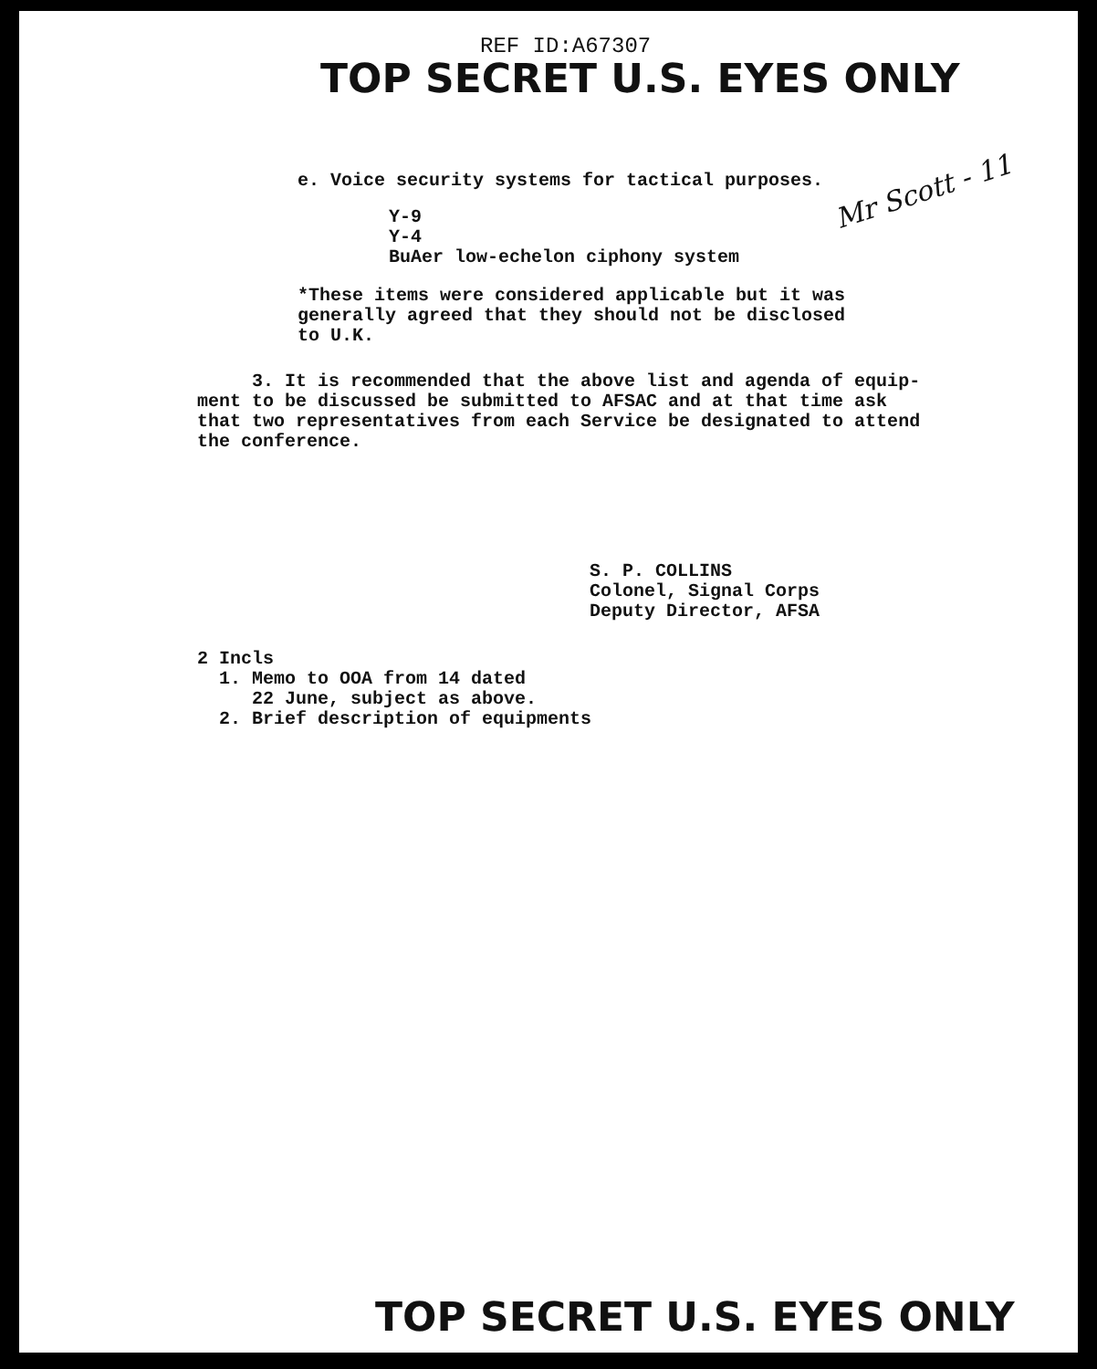REF ID:A67307
TOP SECRET U.S. EYES ONLY
Mr Scott - 11
e. Voice security systems for tactical purposes.
Y-9
Y-4
BuAer low-echelon ciphony system
*These items were considered applicable but it was
generally agreed that they should not be disclosed
to U.K.
3. It is recommended that the above list and agenda of equip-
ment to be discussed be submitted to AFSAC and at that time ask
that two representatives from each Service be designated to attend
the conference.
S. P. COLLINS
Colonel, Signal Corps
Deputy Director, AFSA
2 Incls
1. Memo to OOA from 14 dated
22 June, subject as above.
2. Brief description of equipments
TOP SECRET U.S. EYES ONLY